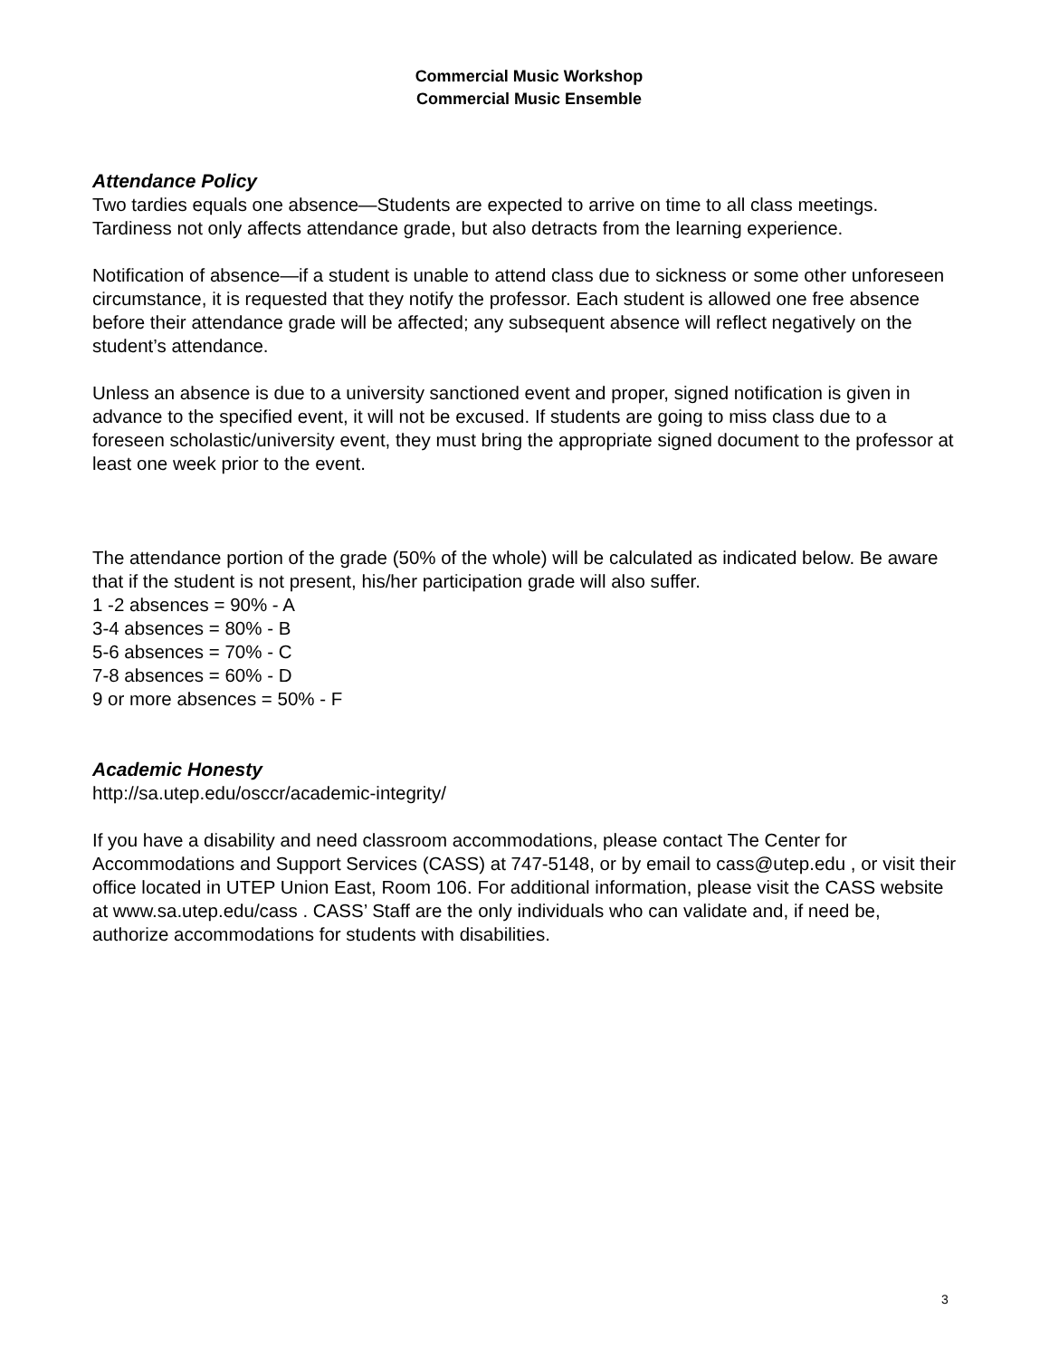Commercial Music Workshop
Commercial Music Ensemble
Attendance Policy
Two tardies equals one absence—Students are expected to arrive on time to all class meetings. Tardiness not only affects attendance grade, but also detracts from the learning experience.
Notification of absence—if a student is unable to attend class due to sickness or some other unforeseen circumstance, it is requested that they notify the professor. Each student is allowed one free absence before their attendance grade will be affected; any subsequent absence will reflect negatively on the student’s attendance.
Unless an absence is due to a university sanctioned event and proper, signed notification is given in advance to the specified event, it will not be excused. If students are going to miss class due to a foreseen scholastic/university event, they must bring the appropriate signed document to the professor at least one week prior to the event.
The attendance portion of the grade (50% of the whole) will be calculated as indicated below. Be aware that if the student is not present, his/her participation grade will also suffer.
1 -2 absences = 90% - A
3-4 absences = 80% - B
5-6 absences = 70% - C
7-8 absences = 60% - D
9 or more absences = 50% - F
Academic Honesty
http://sa.utep.edu/osccr/academic-integrity/
If you have a disability and need classroom accommodations, please contact The Center for Accommodations and Support Services (CASS) at 747-5148, or by email to cass@utep.edu , or visit their office located in UTEP Union East, Room 106. For additional information, please visit the CASS website at www.sa.utep.edu/cass . CASS’ Staff are the only individuals who can validate and, if need be, authorize accommodations for students with disabilities.
3